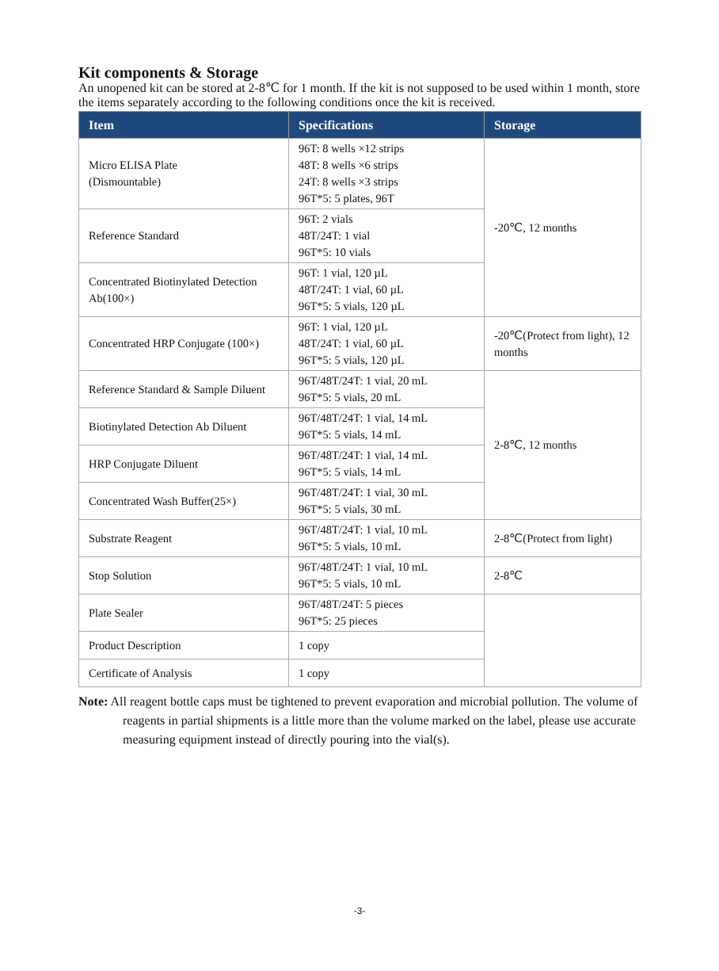Kit components & Storage
An unopened kit can be stored at 2-8℃ for 1 month. If the kit is not supposed to be used within 1 month, store the items separately according to the following conditions once the kit is received.
| Item | Specifications | Storage |
| --- | --- | --- |
| Micro ELISA Plate (Dismountable) | 96T: 8 wells ×12 strips 48T: 8 wells ×6 strips 24T: 8 wells ×3 strips 96T*5: 5 plates, 96T | -20℃, 12 months |
| Reference Standard | 96T: 2 vials 48T/24T: 1 vial 96T*5: 10 vials | |
| Concentrated Biotinylated Detection Ab(100×) | 96T: 1 vial, 120 µL 48T/24T: 1 vial, 60 µL 96T*5: 5 vials, 120 µL | |
| Concentrated HRP Conjugate (100×) | 96T: 1 vial, 120 µL 48T/24T: 1 vial, 60 µL 96T*5: 5 vials, 120 µL | -20℃(Protect from light), 12 months |
| Reference Standard & Sample Diluent | 96T/48T/24T: 1 vial, 20 mL 96T*5: 5 vials, 20 mL | 2-8℃, 12 months |
| Biotinylated Detection Ab Diluent | 96T/48T/24T: 1 vial, 14 mL 96T*5: 5 vials, 14 mL | |
| HRP Conjugate Diluent | 96T/48T/24T: 1 vial, 14 mL 96T*5: 5 vials, 14 mL | |
| Concentrated Wash Buffer(25×) | 96T/48T/24T: 1 vial, 30 mL 96T*5: 5 vials, 30 mL | |
| Substrate Reagent | 96T/48T/24T: 1 vial, 10 mL 96T*5: 5 vials, 10 mL | 2-8℃(Protect from light) |
| Stop Solution | 96T/48T/24T: 1 vial, 10 mL 96T*5: 5 vials, 10 mL | 2-8℃ |
| Plate Sealer | 96T/48T/24T: 5 pieces 96T*5: 25 pieces | |
| Product Description | 1 copy | |
| Certificate of Analysis | 1 copy | |
Note: All reagent bottle caps must be tightened to prevent evaporation and microbial pollution. The volume of reagents in partial shipments is a little more than the volume marked on the label, please use accurate measuring equipment instead of directly pouring into the vial(s).
-3-